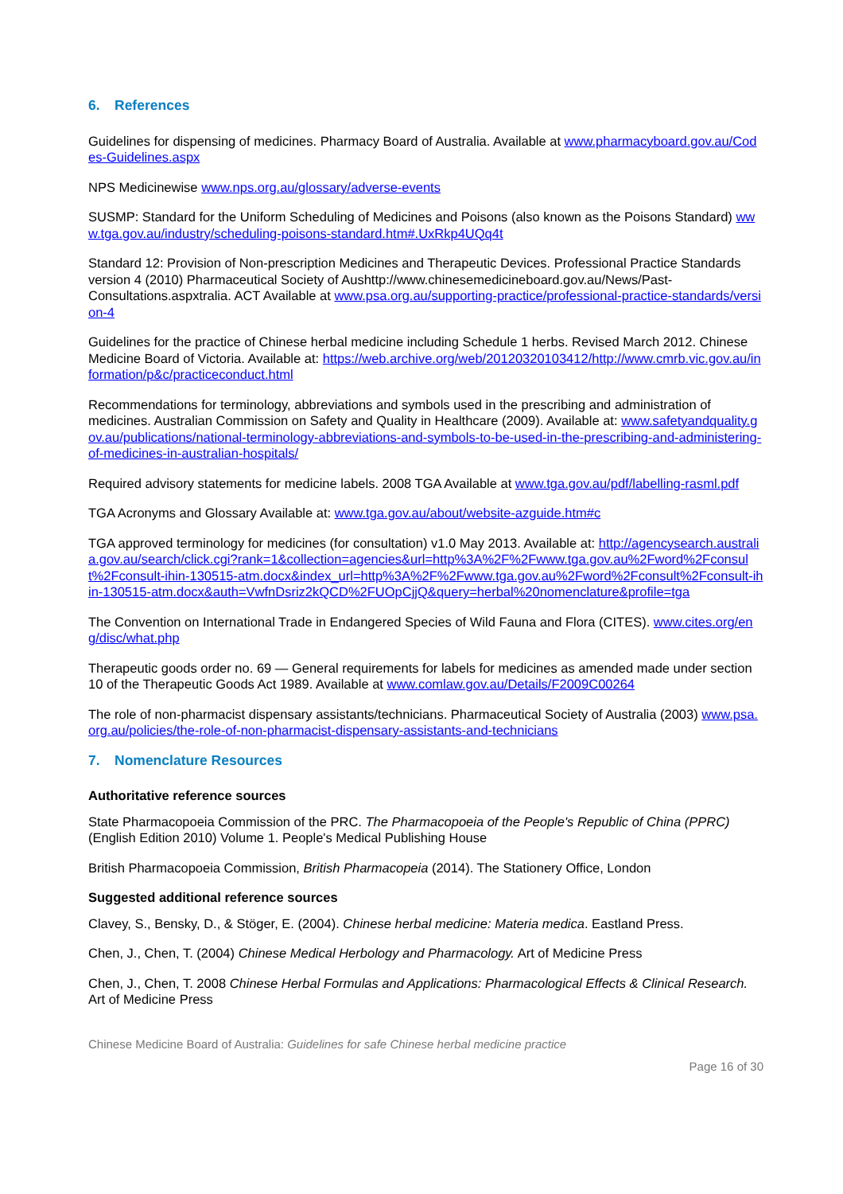6. References
Guidelines for dispensing of medicines. Pharmacy Board of Australia. Available at www.pharmacyboard.gov.au/Codes-Guidelines.aspx
NPS Medicinewise www.nps.org.au/glossary/adverse-events
SUSMP: Standard for the Uniform Scheduling of Medicines and Poisons (also known as the Poisons Standard) www.tga.gov.au/industry/scheduling-poisons-standard.htm#.UxRkp4UQq4t
Standard 12: Provision of Non-prescription Medicines and Therapeutic Devices. Professional Practice Standards version 4 (2010) Pharmaceutical Society of Aushttp://www.chinesemedicineboard.gov.au/News/Past-Consultations.aspxtralia. ACT Available at www.psa.org.au/supporting-practice/professional-practice-standards/version-4
Guidelines for the practice of Chinese herbal medicine including Schedule 1 herbs. Revised March 2012. Chinese Medicine Board of Victoria. Available at: https://web.archive.org/web/20120320103412/http://www.cmrb.vic.gov.au/information/p&c/practiceconduct.html
Recommendations for terminology, abbreviations and symbols used in the prescribing and administration of medicines. Australian Commission on Safety and Quality in Healthcare (2009). Available at: www.safetyandquality.gov.au/publications/national-terminology-abbreviations-and-symbols-to-be-used-in-the-prescribing-and-administering-of-medicines-in-australian-hospitals/
Required advisory statements for medicine labels. 2008 TGA Available at www.tga.gov.au/pdf/labelling-rasml.pdf
TGA Acronyms and Glossary Available at: www.tga.gov.au/about/website-azguide.htm#c
TGA approved terminology for medicines (for consultation) v1.0 May 2013. Available at: http://agencysearch.australia.gov.au/search/click.cgi?rank=1&collection=agencies&url=http%3A%2F%2Fwww.tga.gov.au%2Fword%2Fconsult%2Fconsult-ihin-130515-atm.docx&index_url=http%3A%2F%2Fwww.tga.gov.au%2Fword%2Fconsult%2Fconsult-ihin-130515-atm.docx&auth=VwfnDsriz2kQCD%2FUOpCjjQ&query=herbal%20nomenclature&profile=tga
The Convention on International Trade in Endangered Species of Wild Fauna and Flora (CITES). www.cites.org/eng/disc/what.php
Therapeutic goods order no. 69 — General requirements for labels for medicines as amended made under section 10 of the Therapeutic Goods Act 1989. Available at www.comlaw.gov.au/Details/F2009C00264
The role of non-pharmacist dispensary assistants/technicians. Pharmaceutical Society of Australia (2003) www.psa.org.au/policies/the-role-of-non-pharmacist-dispensary-assistants-and-technicians
7. Nomenclature Resources
Authoritative reference sources
State Pharmacopoeia Commission of the PRC. The Pharmacopoeia of the People's Republic of China (PPRC) (English Edition 2010) Volume 1. People's Medical Publishing House
British Pharmacopoeia Commission, British Pharmacopeia (2014). The Stationery Office, London
Suggested additional reference sources
Clavey, S., Bensky, D., & Stöger, E. (2004). Chinese herbal medicine: Materia medica. Eastland Press.
Chen, J., Chen, T. (2004) Chinese Medical Herbology and Pharmacology. Art of Medicine Press
Chen, J., Chen, T. 2008 Chinese Herbal Formulas and Applications: Pharmacological Effects & Clinical Research. Art of Medicine Press
Chinese Medicine Board of Australia: Guidelines for safe Chinese herbal medicine practice
Page 16 of 30